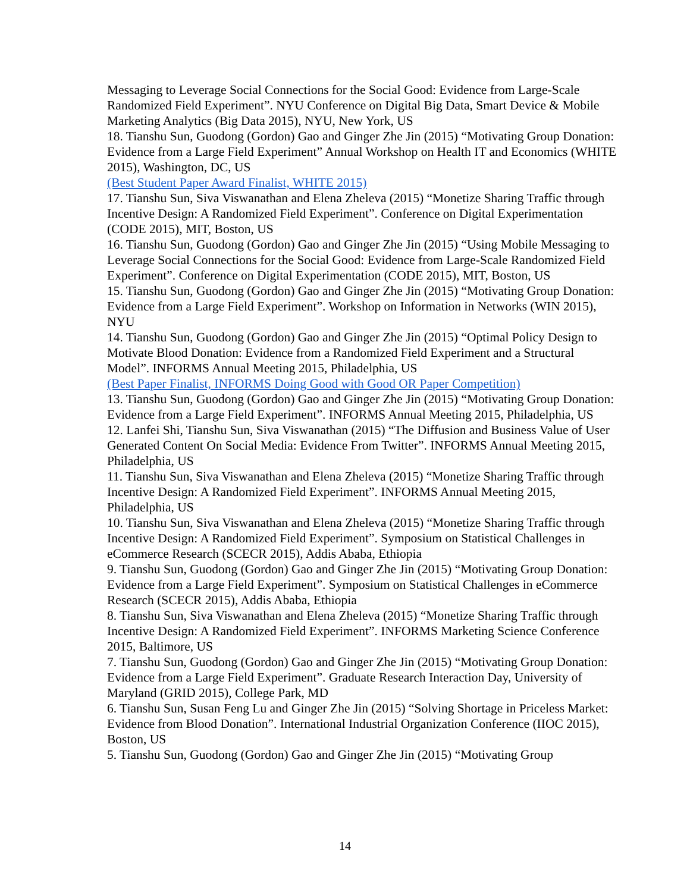Messaging to Leverage Social Connections for the Social Good: Evidence from Large-Scale Randomized Field Experiment”. NYU Conference on Digital Big Data, Smart Device & Mobile Marketing Analytics (Big Data 2015), NYU, New York, US
18. Tianshu Sun, Guodong (Gordon) Gao and Ginger Zhe Jin (2015) “Motivating Group Donation: Evidence from a Large Field Experiment” Annual Workshop on Health IT and Economics (WHITE 2015), Washington, DC, US
(Best Student Paper Award Finalist, WHITE 2015)
17. Tianshu Sun, Siva Viswanathan and Elena Zheleva (2015) “Monetize Sharing Traffic through Incentive Design: A Randomized Field Experiment”. Conference on Digital Experimentation (CODE 2015), MIT, Boston, US
16. Tianshu Sun, Guodong (Gordon) Gao and Ginger Zhe Jin (2015) “Using Mobile Messaging to Leverage Social Connections for the Social Good: Evidence from Large-Scale Randomized Field Experiment”. Conference on Digital Experimentation (CODE 2015), MIT, Boston, US
15. Tianshu Sun, Guodong (Gordon) Gao and Ginger Zhe Jin (2015) “Motivating Group Donation: Evidence from a Large Field Experiment”. Workshop on Information in Networks (WIN 2015), NYU
14. Tianshu Sun, Guodong (Gordon) Gao and Ginger Zhe Jin (2015) “Optimal Policy Design to Motivate Blood Donation: Evidence from a Randomized Field Experiment and a Structural Model”. INFORMS Annual Meeting 2015, Philadelphia, US
(Best Paper Finalist, INFORMS Doing Good with Good OR Paper Competition)
13. Tianshu Sun, Guodong (Gordon) Gao and Ginger Zhe Jin (2015) “Motivating Group Donation: Evidence from a Large Field Experiment”. INFORMS Annual Meeting 2015, Philadelphia, US
12. Lanfei Shi, Tianshu Sun, Siva Viswanathan (2015) “The Diffusion and Business Value of User Generated Content On Social Media: Evidence From Twitter”. INFORMS Annual Meeting 2015, Philadelphia, US
11. Tianshu Sun, Siva Viswanathan and Elena Zheleva (2015) “Monetize Sharing Traffic through Incentive Design: A Randomized Field Experiment”. INFORMS Annual Meeting 2015, Philadelphia, US
10. Tianshu Sun, Siva Viswanathan and Elena Zheleva (2015) “Monetize Sharing Traffic through Incentive Design: A Randomized Field Experiment”. Symposium on Statistical Challenges in eCommerce Research (SCECR 2015), Addis Ababa, Ethiopia
9. Tianshu Sun, Guodong (Gordon) Gao and Ginger Zhe Jin (2015) “Motivating Group Donation: Evidence from a Large Field Experiment”. Symposium on Statistical Challenges in eCommerce Research (SCECR 2015), Addis Ababa, Ethiopia
8. Tianshu Sun, Siva Viswanathan and Elena Zheleva (2015) “Monetize Sharing Traffic through Incentive Design: A Randomized Field Experiment”. INFORMS Marketing Science Conference 2015, Baltimore, US
7. Tianshu Sun, Guodong (Gordon) Gao and Ginger Zhe Jin (2015) “Motivating Group Donation: Evidence from a Large Field Experiment”. Graduate Research Interaction Day, University of Maryland (GRID 2015), College Park, MD
6. Tianshu Sun, Susan Feng Lu and Ginger Zhe Jin (2015) “Solving Shortage in Priceless Market: Evidence from Blood Donation”. International Industrial Organization Conference (IIOC 2015), Boston, US
5. Tianshu Sun, Guodong (Gordon) Gao and Ginger Zhe Jin (2015) “Motivating Group
14